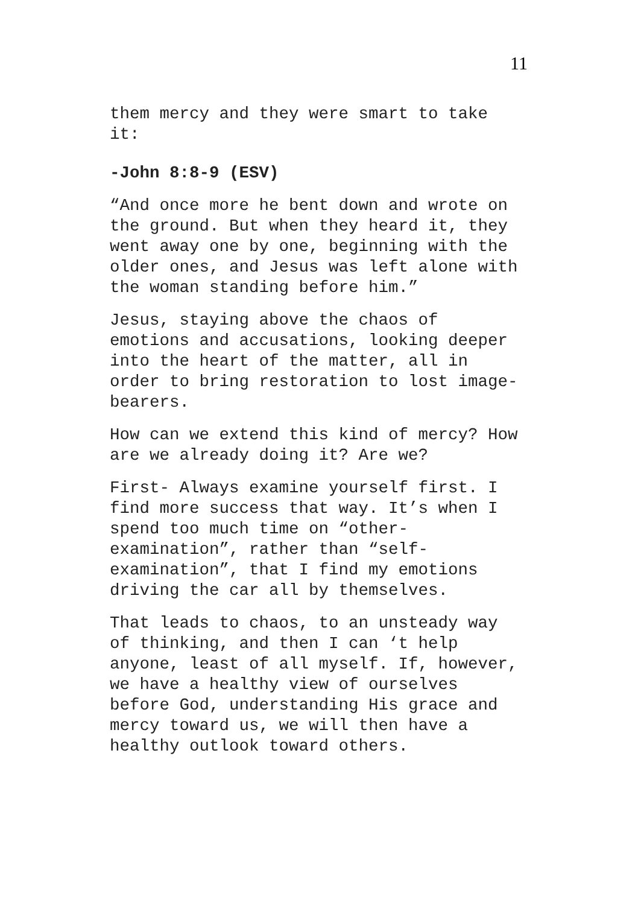11
them mercy and they were smart to take it:
-John 8:8-9 (ESV)
“And once more he bent down and wrote on the ground. But when they heard it, they went away one by one, beginning with the older ones, and Jesus was left alone with the woman standing before him.”
Jesus, staying above the chaos of emotions and accusations, looking deeper into the heart of the matter, all in order to bring restoration to lost image- bearers.
How can we extend this kind of mercy? How are we already doing it? Are we?
First- Always examine yourself first. I find more success that way. It’s when I spend too much time on “other- examination”, rather than “self- examination”, that I find my emotions driving the car all by themselves.
That leads to chaos, to an unsteady way of thinking, and then I can ‘t help anyone, least of all myself. If, however, we have a healthy view of ourselves before God, understanding His grace and mercy toward us, we will then have a healthy outlook toward others.